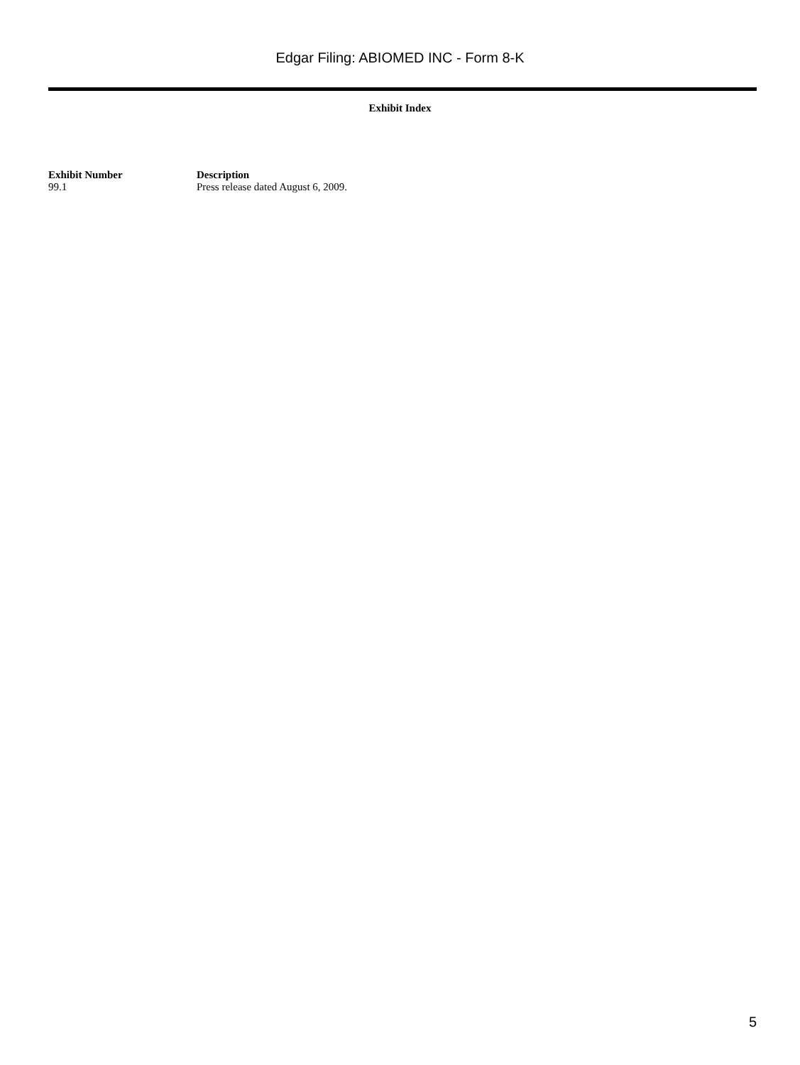Edgar Filing: ABIOMED INC - Form 8-K
Exhibit Index
| Exhibit Number | Description |
| --- | --- |
| 99.1 | Press release dated August 6, 2009. |
5